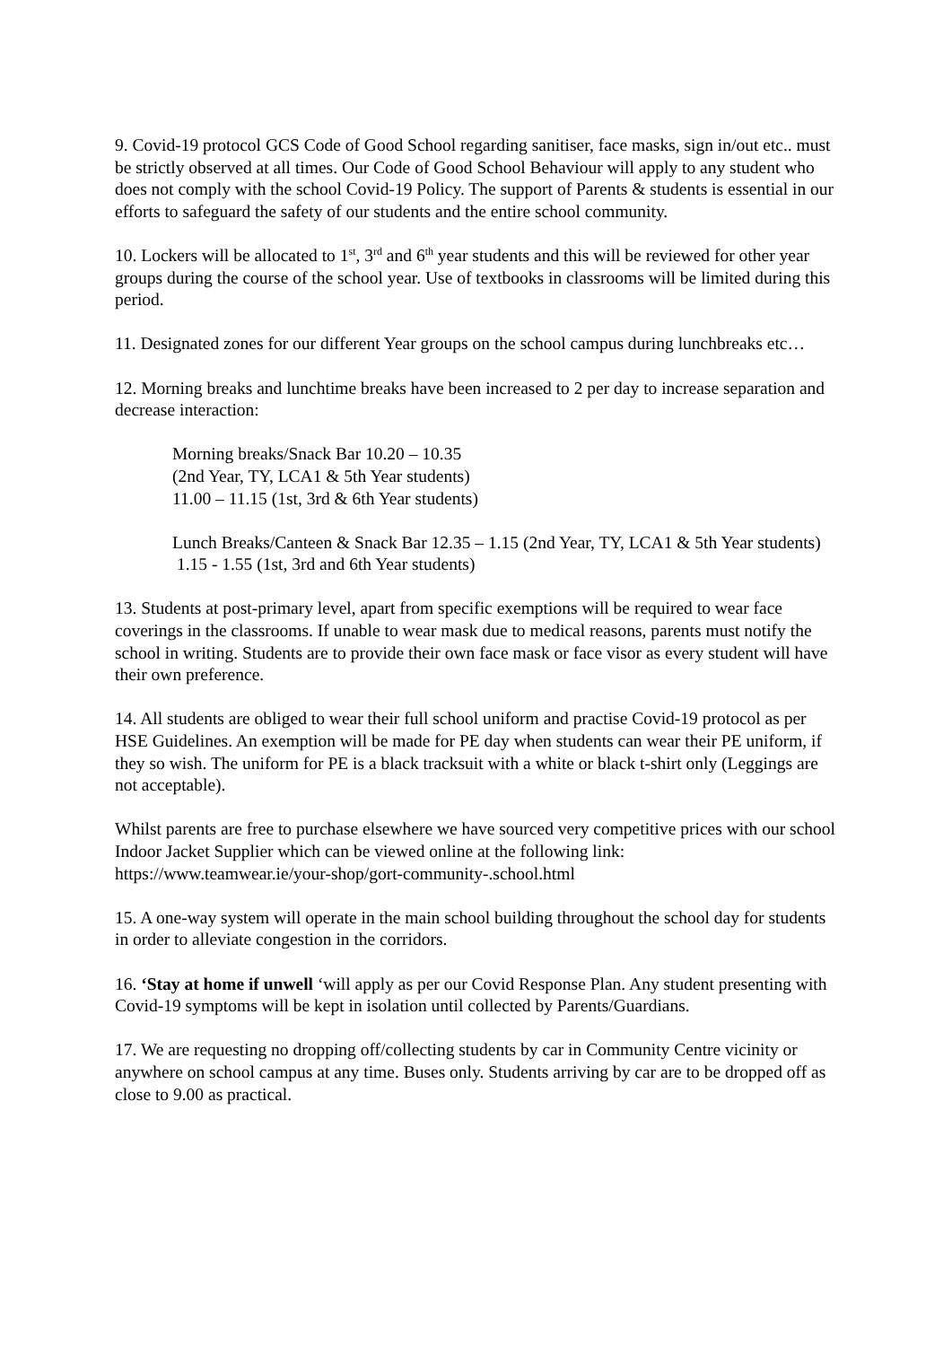9. Covid-19 protocol GCS Code of Good School regarding sanitiser, face masks, sign in/out etc.. must be strictly observed at all times. Our Code of Good School Behaviour will apply to any student who does not comply with the school Covid-19 Policy. The support of Parents & students is essential in our efforts to safeguard the safety of our students and the entire school community.
10. Lockers will be allocated to 1<sup>st</sup>, 3<sup>rd</sup> and 6<sup>th</sup> year students and this will be reviewed for other year groups during the course of the school year. Use of textbooks in classrooms will be limited during this period.
11. Designated zones for our different Year groups on the school campus during lunchbreaks etc…
12. Morning breaks and lunchtime breaks have been increased to 2 per day to increase separation and decrease interaction:
Morning breaks/Snack Bar 10.20 – 10.35
(2nd Year, TY, LCA1 & 5th Year students)
11.00 – 11.15 (1st, 3rd & 6th Year students)
Lunch Breaks/Canteen & Snack Bar 12.35 – 1.15 (2nd Year, TY, LCA1 & 5th Year students)
1.15 - 1.55 (1st, 3rd and 6th Year students)
13. Students at post-primary level, apart from specific exemptions will be required to wear face coverings in the classrooms. If unable to wear mask due to medical reasons, parents must notify the school in writing. Students are to provide their own face mask or face visor as every student will have their own preference.
14. All students are obliged to wear their full school uniform and practise Covid-19 protocol as per HSE Guidelines. An exemption will be made for PE day when students can wear their PE uniform, if they so wish. The uniform for PE is a black tracksuit with a white or black t-shirt only (Leggings are not acceptable).
Whilst parents are free to purchase elsewhere we have sourced very competitive prices with our school Indoor Jacket Supplier which can be viewed online at the following link: https://www.teamwear.ie/your-shop/gort-community-.school.html
15. A one-way system will operate in the main school building throughout the school day for students in order to alleviate congestion in the corridors.
16. ‘Stay at home if unwell ‘will apply as per our Covid Response Plan. Any student presenting with Covid-19 symptoms will be kept in isolation until collected by Parents/Guardians.
17. We are requesting no dropping off/collecting students by car in Community Centre vicinity or anywhere on school campus at any time. Buses only. Students arriving by car are to be dropped off as close to 9.00 as practical.